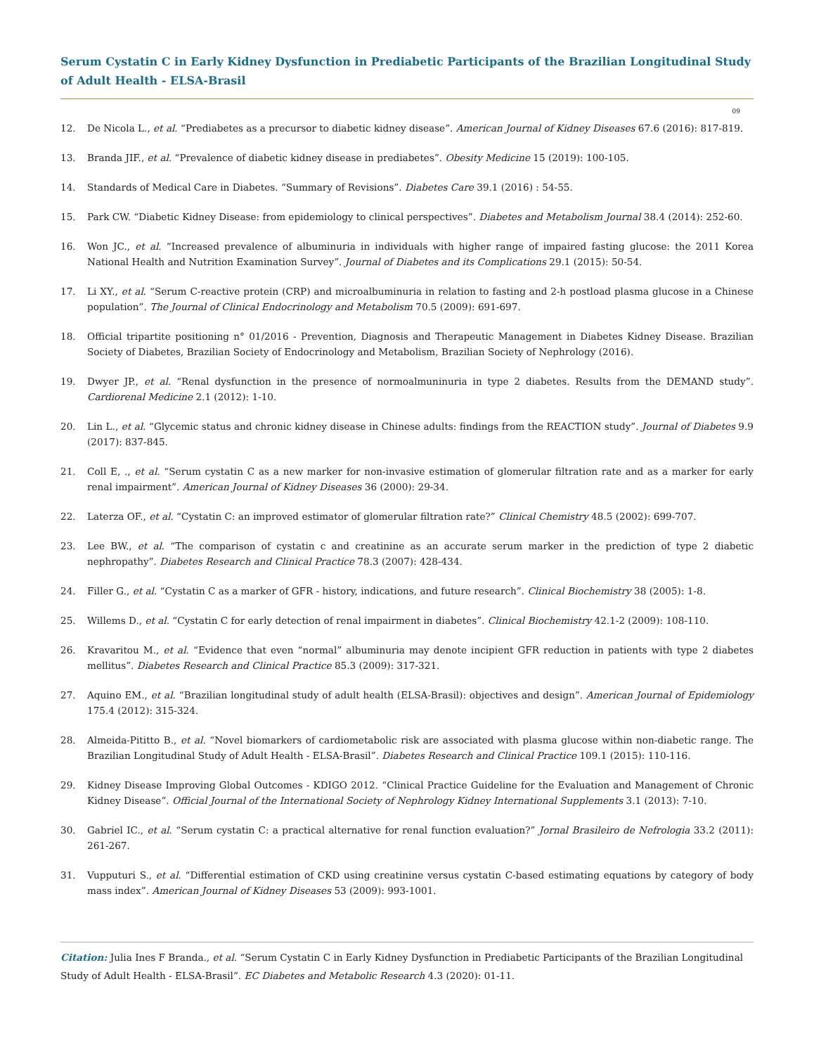Serum Cystatin C in Early Kidney Dysfunction in Prediabetic Participants of the Brazilian Longitudinal Study of Adult Health - ELSA-Brasil
09
12. De Nicola L., et al. “Prediabetes as a precursor to diabetic kidney disease”. American Journal of Kidney Diseases 67.6 (2016): 817-819.
13. Branda JIF., et al. “Prevalence of diabetic kidney disease in prediabetes”. Obesity Medicine 15 (2019): 100-105.
14. Standards of Medical Care in Diabetes. “Summary of Revisions”. Diabetes Care 39.1 (2016) : 54-55.
15. Park CW. “Diabetic Kidney Disease: from epidemiology to clinical perspectives”. Diabetes and Metabolism Journal 38.4 (2014): 252-60.
16. Won JC., et al. “Increased prevalence of albuminuria in individuals with higher range of impaired fasting glucose: the 2011 Korea National Health and Nutrition Examination Survey”. Journal of Diabetes and its Complications 29.1 (2015): 50-54.
17. Li XY., et al. “Serum C-reactive protein (CRP) and microalbuminuria in relation to fasting and 2-h postload plasma glucose in a Chinese population”. The Journal of Clinical Endocrinology and Metabolism 70.5 (2009): 691-697.
18. Official tripartite positioning n° 01/2016 - Prevention, Diagnosis and Therapeutic Management in Diabetes Kidney Disease. Brazilian Society of Diabetes, Brazilian Society of Endocrinology and Metabolism, Brazilian Society of Nephrology (2016).
19. Dwyer JP., et al. “Renal dysfunction in the presence of normoalmuninuria in type 2 diabetes. Results from the DEMAND study”. Cardiorenal Medicine 2.1 (2012): 1-10.
20. Lin L., et al. “Glycemic status and chronic kidney disease in Chinese adults: findings from the REACTION study”. Journal of Diabetes 9.9 (2017): 837-845.
21. Coll E, ., et al. “Serum cystatin C as a new marker for non-invasive estimation of glomerular filtration rate and as a marker for early renal impairment”. American Journal of Kidney Diseases 36 (2000): 29-34.
22. Laterza OF., et al. “Cystatin C: an improved estimator of glomerular filtration rate?” Clinical Chemistry 48.5 (2002): 699-707.
23. Lee BW., et al. “The comparison of cystatin c and creatinine as an accurate serum marker in the prediction of type 2 diabetic nephropathy”. Diabetes Research and Clinical Practice 78.3 (2007): 428-434.
24. Filler G., et al. “Cystatin C as a marker of GFR - history, indications, and future research”. Clinical Biochemistry 38 (2005): 1-8.
25. Willems D., et al. “Cystatin C for early detection of renal impairment in diabetes”. Clinical Biochemistry 42.1-2 (2009): 108-110.
26. Kravaritou M., et al. “Evidence that even “normal” albuminuria may denote incipient GFR reduction in patients with type 2 diabetes mellitus”. Diabetes Research and Clinical Practice 85.3 (2009): 317-321.
27. Aquino EM., et al. “Brazilian longitudinal study of adult health (ELSA-Brasil): objectives and design”. American Journal of Epidemiology 175.4 (2012): 315-324.
28. Almeida-Pititto B., et al. “Novel biomarkers of cardiometabolic risk are associated with plasma glucose within non-diabetic range. The Brazilian Longitudinal Study of Adult Health - ELSA-Brasil”. Diabetes Research and Clinical Practice 109.1 (2015): 110-116.
29. Kidney Disease Improving Global Outcomes - KDIGO 2012. “Clinical Practice Guideline for the Evaluation and Management of Chronic Kidney Disease”. Official Journal of the International Society of Nephrology Kidney International Supplements 3.1 (2013): 7-10.
30. Gabriel IC., et al. “Serum cystatin C: a practical alternative for renal function evaluation?” Jornal Brasileiro de Nefrologia 33.2 (2011): 261-267.
31. Vupputuri S., et al. “Differential estimation of CKD using creatinine versus cystatin C-based estimating equations by category of body mass index”. American Journal of Kidney Diseases 53 (2009): 993-1001.
Citation: Julia Ines F Branda., et al. “Serum Cystatin C in Early Kidney Dysfunction in Prediabetic Participants of the Brazilian Longitudinal Study of Adult Health - ELSA-Brasil”. EC Diabetes and Metabolic Research 4.3 (2020): 01-11.